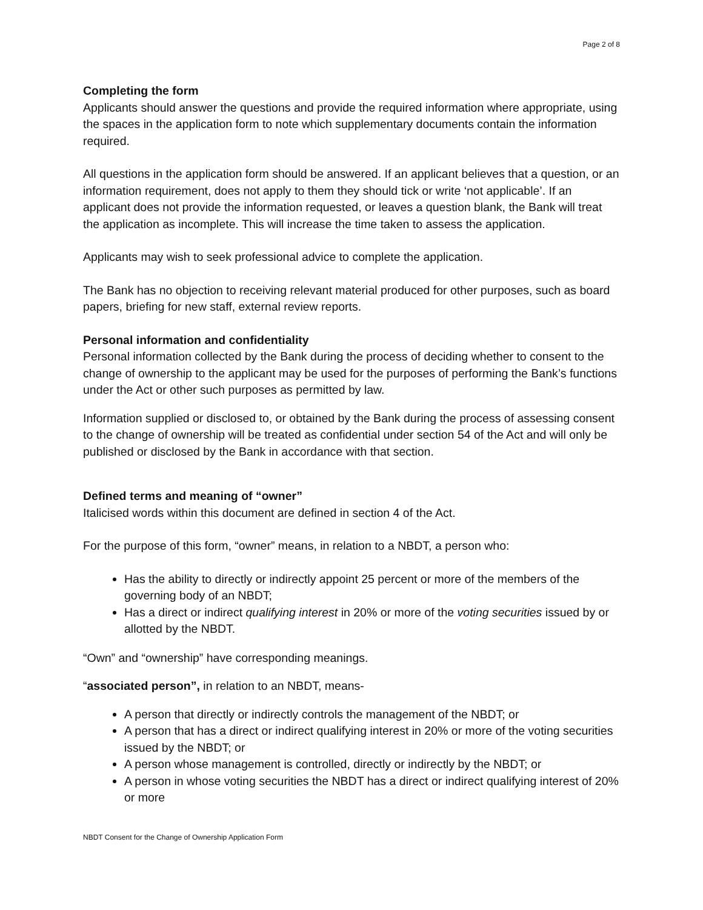Page 2 of 8
Completing the form
Applicants should answer the questions and provide the required information where appropriate, using the spaces in the application form to note which supplementary documents contain the information required.
All questions in the application form should be answered. If an applicant believes that a question, or an information requirement, does not apply to them they should tick or write ‘not applicable’. If an applicant does not provide the information requested, or leaves a question blank, the Bank will treat the application as incomplete. This will increase the time taken to assess the application.
Applicants may wish to seek professional advice to complete the application.
The Bank has no objection to receiving relevant material produced for other purposes, such as board papers, briefing for new staff, external review reports.
Personal information and confidentiality
Personal information collected by the Bank during the process of deciding whether to consent to the change of ownership to the applicant may be used for the purposes of performing the Bank’s functions under the Act or other such purposes as permitted by law.
Information supplied or disclosed to, or obtained by the Bank during the process of assessing consent to the change of ownership will be treated as confidential under section 54 of the Act and will only be published or disclosed by the Bank in accordance with that section.
Defined terms and meaning of “owner”
Italicised words within this document are defined in section 4 of the Act.
For the purpose of this form, “owner” means, in relation to a NBDT, a person who:
Has the ability to directly or indirectly appoint 25 percent or more of the members of the governing body of an NBDT;
Has a direct or indirect qualifying interest in 20% or more of the voting securities issued by or allotted by the NBDT.
“Own” and “ownership” have corresponding meanings.
“associated person”, in relation to an NBDT, means-
A person that directly or indirectly controls the management of the NBDT; or
A person that has a direct or indirect qualifying interest in 20% or more of the voting securities issued by the NBDT; or
A person whose management is controlled, directly or indirectly by the NBDT; or
A person in whose voting securities the NBDT has a direct or indirect qualifying interest of 20% or more
NBDT Consent for the Change of Ownership Application Form